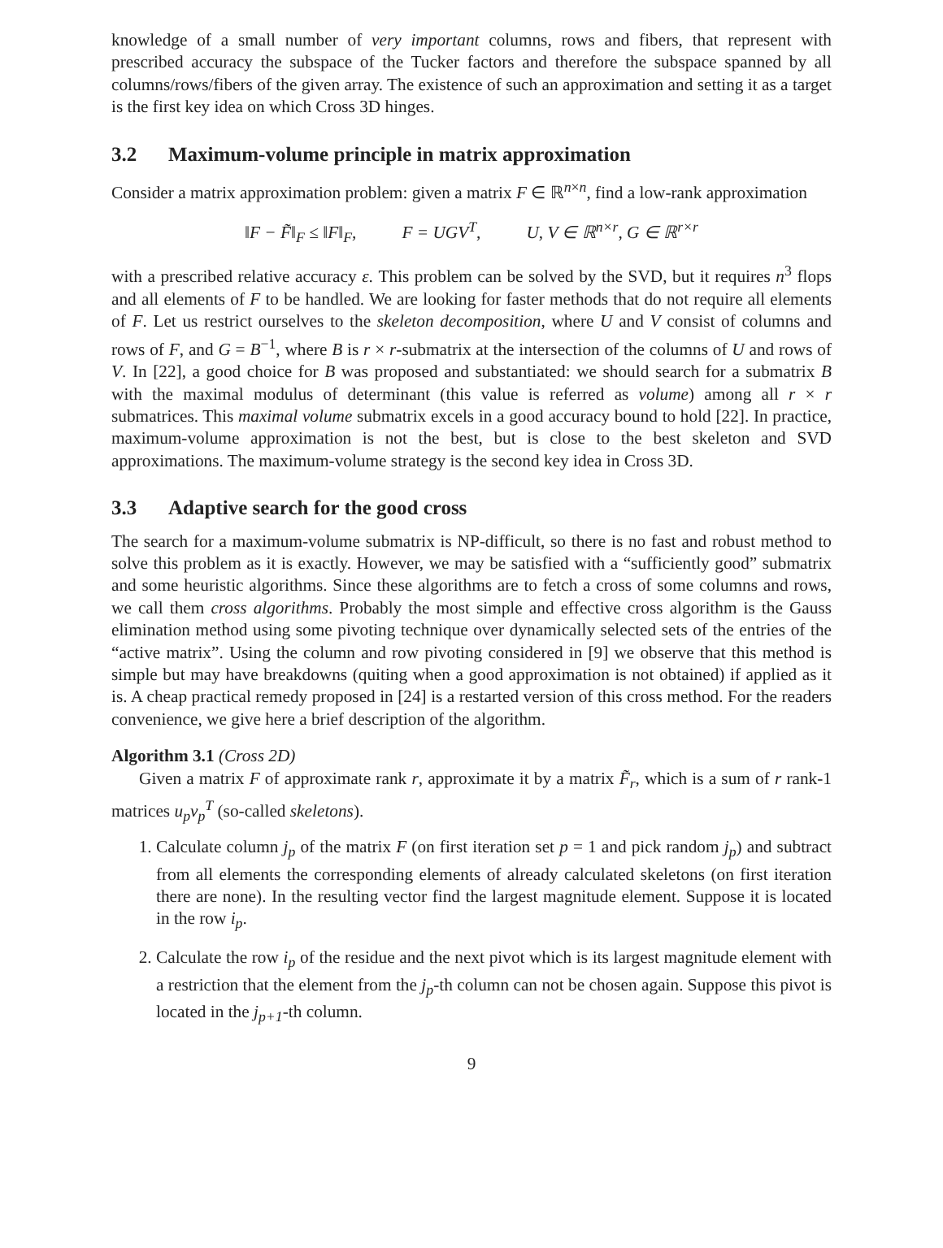knowledge of a small number of very important columns, rows and fibers, that represent with prescribed accuracy the subspace of the Tucker factors and therefore the subspace spanned by all columns/rows/fibers of the given array. The existence of such an approximation and setting it as a target is the first key idea on which Cross 3D hinges.
3.2 Maximum-volume principle in matrix approximation
Consider a matrix approximation problem: given a matrix F ∈ ℝ<sup>n×n</sup>, find a low-rank approximation
‖F − F̃‖<sub>F</sub> ≤ ‖F‖<sub>F</sub>, F = UGV<sup>T</sup>, U, V ∈ ℝ<sup>n×r</sup>, G ∈ ℝ<sup>r×r</sup>
with a prescribed relative accuracy ε. This problem can be solved by the SVD, but it requires n<sup>3</sup> flops and all elements of F to be handled. We are looking for faster methods that do not require all elements of F. Let us restrict ourselves to the skeleton decomposition, where U and V consist of columns and rows of F, and G = B<sup>−1</sup>, where B is r × r-submatrix at the intersection of the columns of U and rows of V. In [22], a good choice for B was proposed and substantiated: we should search for a submatrix B with the maximal modulus of determinant (this value is referred as volume) among all r × r submatrices. This maximal volume submatrix excels in a good accuracy bound to hold [22]. In practice, maximum-volume approximation is not the best, but is close to the best skeleton and SVD approximations. The maximum-volume strategy is the second key idea in Cross 3D.
3.3 Adaptive search for the good cross
The search for a maximum-volume submatrix is NP-difficult, so there is no fast and robust method to solve this problem as it is exactly. However, we may be satisfied with a “sufficiently good” submatrix and some heuristic algorithms. Since these algorithms are to fetch a cross of some columns and rows, we call them cross algorithms. Probably the most simple and effective cross algorithm is the Gauss elimination method using some pivoting technique over dynamically selected sets of the entries of the “active matrix”. Using the column and row pivoting considered in [9] we observe that this method is simple but may have breakdowns (quiting when a good approximation is not obtained) if applied as it is. A cheap practical remedy proposed in [24] is a restarted version of this cross method. For the readers convenience, we give here a brief description of the algorithm.
Algorithm 3.1 (Cross 2D)
Given a matrix F of approximate rank r, approximate it by a matrix F̃<sub>r</sub>, which is a sum of r rank-1 matrices u<sub>p</sub>v<sub>p</sub><sup>T</sup> (so-called skeletons).
1. Calculate column j<sub>p</sub> of the matrix F (on first iteration set p = 1 and pick random j<sub>p</sub>) and subtract from all elements the corresponding elements of already calculated skeletons (on first iteration there are none). In the resulting vector find the largest magnitude element. Suppose it is located in the row i<sub>p</sub>.
2. Calculate the row i<sub>p</sub> of the residue and the next pivot which is its largest magnitude element with a restriction that the element from the j<sub>p</sub>-th column can not be chosen again. Suppose this pivot is located in the j<sub>p+1</sub>-th column.
9